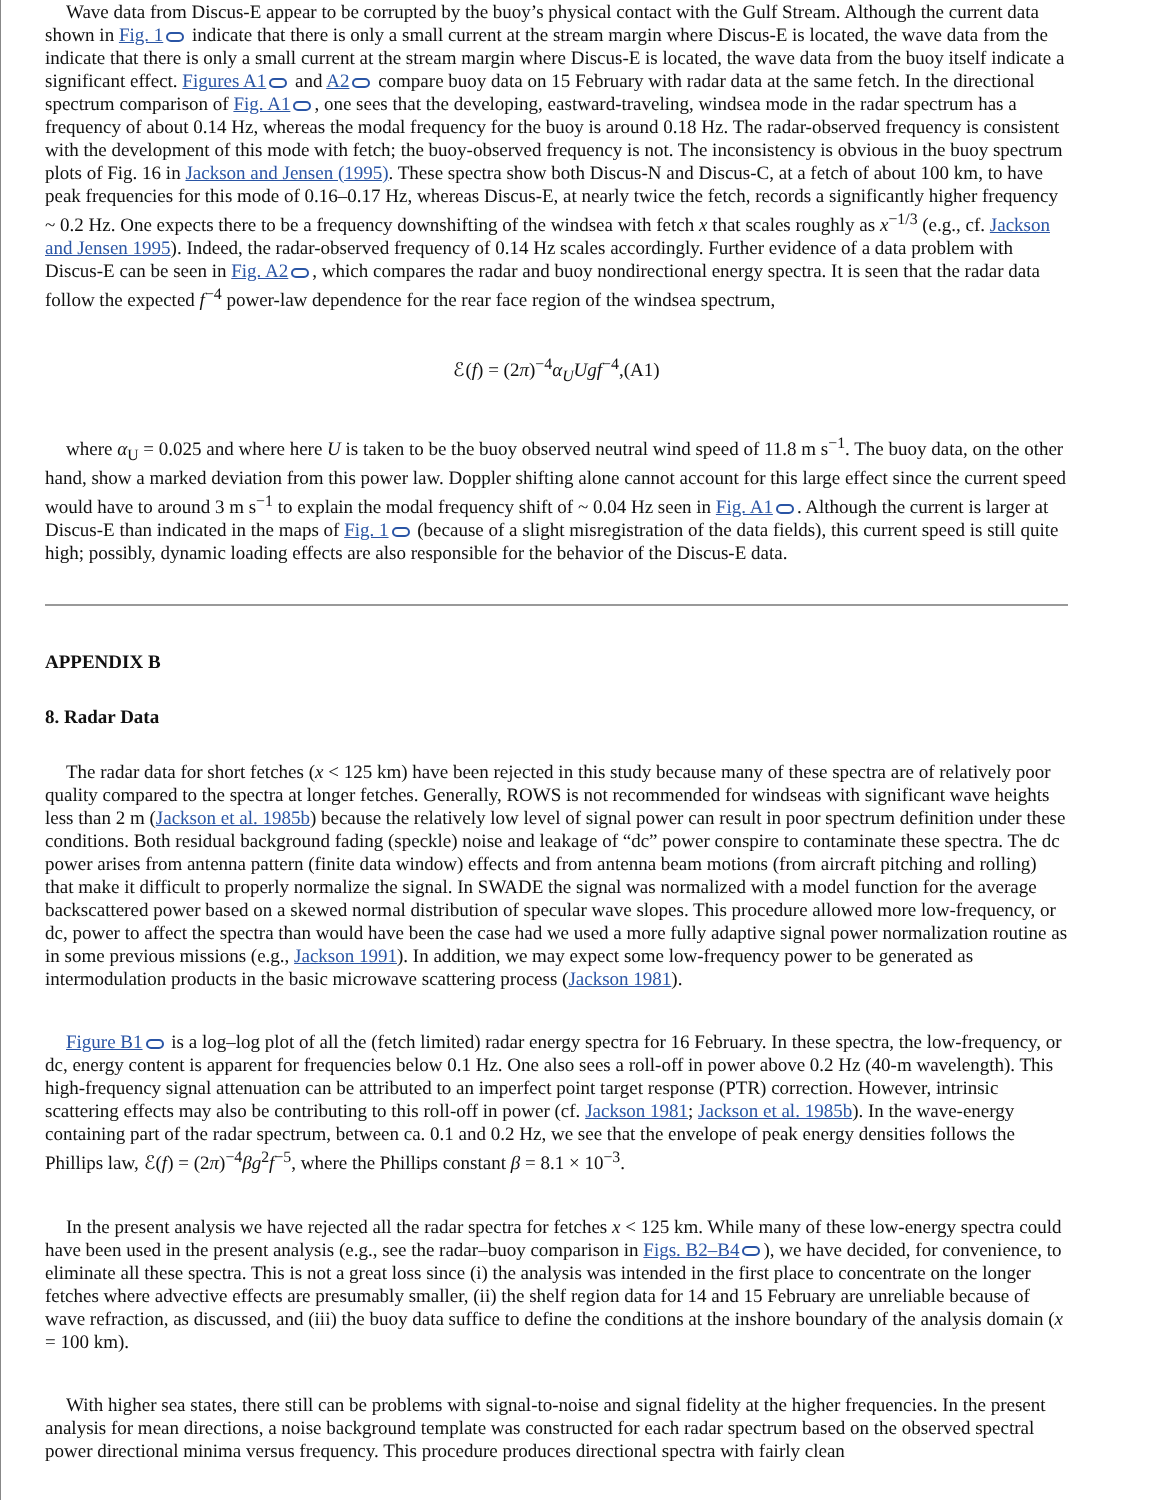Wave data from Discus-E appear to be corrupted by the buoy’s physical contact with the Gulf Stream. Although the current data shown in Fig. 1 indicate that there is only a small current at the stream margin where Discus-E is located, the wave data from the indicate that there is only a small current at the stream margin where Discus-E is located, the wave data from the buoy itself indicate a significant effect. Figures A1 and A2 compare buoy data on 15 February with radar data at the same fetch. In the directional spectrum comparison of Fig. A1 , one sees that the developing, eastward-traveling, windsea mode in the radar spectrum has a frequency of about 0.14 Hz, whereas the modal frequency for the buoy is around 0.18 Hz. The radar-observed frequency is consistent with the development of this mode with fetch; the buoy-observed frequency is not. The inconsistency is obvious in the buoy spectrum plots of Fig. 16 in Jackson and Jensen (1995). These spectra show both Discus-N and Discus-C, at a fetch of about 100 km, to have peak frequencies for this mode of 0.16–0.17 Hz, whereas Discus-E, at nearly twice the fetch, records a significantly higher frequency ~ 0.2 Hz. One expects there to be a frequency downshifting of the windsea with fetch x that scales roughly as x<sup>−1/3</sup> (e.g., cf. Jackson and Jensen 1995). Indeed, the radar-observed frequency of 0.14 Hz scales accordingly. Further evidence of a data problem with Discus-E can be seen in Fig. A2 , which compares the radar and buoy nondirectional energy spectra. It is seen that the radar data follow the expected f<sup>−4</sup> power-law dependence for the rear face region of the windsea spectrum,
ℰ(f) = (2π)<sup>−4</sup>α<sub>U</sub>Ugf<sup>−4</sup>,(A1)
where α<sub>U</sub> = 0.025 and where here U is taken to be the buoy observed neutral wind speed of 11.8 m s<sup>−1</sup>. The buoy data, on the other hand, show a marked deviation from this power law. Doppler shifting alone cannot account for this large effect since the current speed would have to around 3 m s<sup>−1</sup> to explain the modal frequency shift of ~ 0.04 Hz seen in Fig. A1 . Although the current is larger at Discus-E than indicated in the maps of Fig. 1 (because of a slight misregistration of the data fields), this current speed is still quite high; possibly, dynamic loading effects are also responsible for the behavior of the Discus-E data.
APPENDIX B
8. Radar Data
The radar data for short fetches (x < 125 km) have been rejected in this study because many of these spectra are of relatively poor quality compared to the spectra at longer fetches. Generally, ROWS is not recommended for windseas with significant wave heights less than 2 m (Jackson et al. 1985b) because the relatively low level of signal power can result in poor spectrum definition under these conditions. Both residual background fading (speckle) noise and leakage of “dc” power conspire to contaminate these spectra. The dc power arises from antenna pattern (finite data window) effects and from antenna beam motions (from aircraft pitching and rolling) that make it difficult to properly normalize the signal. In SWADE the signal was normalized with a model function for the average backscattered power based on a skewed normal distribution of specular wave slopes. This procedure allowed more low-frequency, or dc, power to affect the spectra than would have been the case had we used a more fully adaptive signal power normalization routine as in some previous missions (e.g., Jackson 1991). In addition, we may expect some low-frequency power to be generated as intermodulation products in the basic microwave scattering process (Jackson 1981).
Figure B1 is a log–log plot of all the (fetch limited) radar energy spectra for 16 February. In these spectra, the low-frequency, or dc, energy content is apparent for frequencies below 0.1 Hz. One also sees a roll-off in power above 0.2 Hz (40-m wavelength). This high-frequency signal attenuation can be attributed to an imperfect point target response (PTR) correction. However, intrinsic scattering effects may also be contributing to this roll-off in power (cf. Jackson 1981; Jackson et al. 1985b). In the wave-energy containing part of the radar spectrum, between ca. 0.1 and 0.2 Hz, we see that the envelope of peak energy densities follows the Phillips law, ℰ(f) = (2π)<sup>−4</sup>βg<sup>2</sup>f<sup>−5</sup>, where the Phillips constant β = 8.1 × 10<sup>−3</sup>.
In the present analysis we have rejected all the radar spectra for fetches x < 125 km. While many of these low-energy spectra could have been used in the present analysis (e.g., see the radar–buoy comparison in Figs. B2–B4 ), we have decided, for convenience, to eliminate all these spectra. This is not a great loss since (i) the analysis was intended in the first place to concentrate on the longer fetches where advective effects are presumably smaller, (ii) the shelf region data for 14 and 15 February are unreliable because of wave refraction, as discussed, and (iii) the buoy data suffice to define the conditions at the inshore boundary of the analysis domain (x = 100 km).
With higher sea states, there still can be problems with signal-to-noise and signal fidelity at the higher frequencies. In the present analysis for mean directions, a noise background template was constructed for each radar spectrum based on the observed spectral power directional minima versus frequency. This procedure produces directional spectra with fairly clean